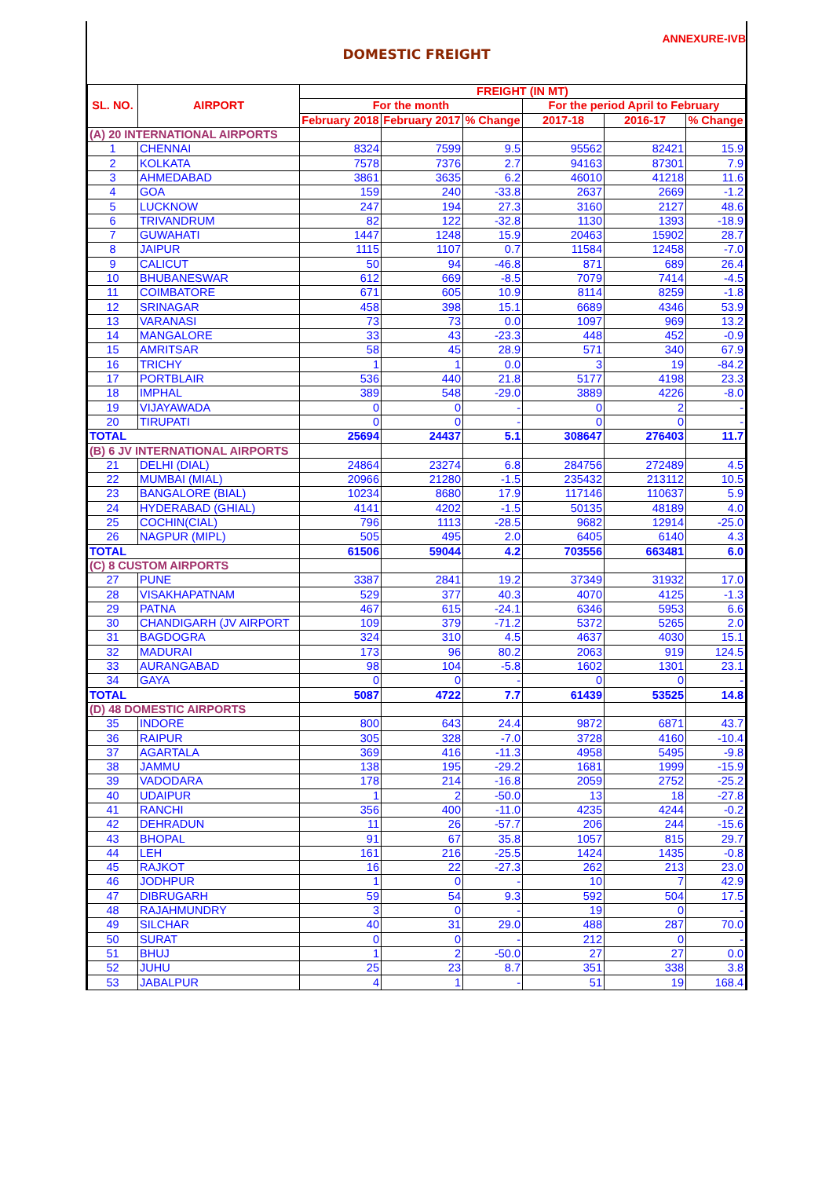ANNEXURE-IVB
DOMESTIC FREIGHT
| SL. NO. | AIRPORT | FREIGHT (IN MT) | | | | | |
| --- | --- | --- | --- | --- | --- | --- | --- |
| | | For the month | | | For the period April to February | | |
| | | February 2018 | February 2017 | % Change | 2017-18 | 2016-17 | % Change |
| (A) 20 INTERNATIONAL AIRPORTS | | | | | | | |
| 1 | CHENNAI | 8324 | 7599 | 9.5 | 95562 | 82421 | 15.9 |
| 2 | KOLKATA | 7578 | 7376 | 2.7 | 94163 | 87301 | 7.9 |
| 3 | AHMEDABAD | 3861 | 3635 | 6.2 | 46010 | 41218 | 11.6 |
| 4 | GOA | 159 | 240 | -33.8 | 2637 | 2669 | -1.2 |
| 5 | LUCKNOW | 247 | 194 | 27.3 | 3160 | 2127 | 48.6 |
| 6 | TRIVANDRUM | 82 | 122 | -32.8 | 1130 | 1393 | -18.9 |
| 7 | GUWAHATI | 1447 | 1248 | 15.9 | 20463 | 15902 | 28.7 |
| 8 | JAIPUR | 1115 | 1107 | 0.7 | 11584 | 12458 | -7.0 |
| 9 | CALICUT | 50 | 94 | -46.8 | 871 | 689 | 26.4 |
| 10 | BHUBANESWAR | 612 | 669 | -8.5 | 7079 | 7414 | -4.5 |
| 11 | COIMBATORE | 671 | 605 | 10.9 | 8114 | 8259 | -1.8 |
| 12 | SRINAGAR | 458 | 398 | 15.1 | 6689 | 4346 | 53.9 |
| 13 | VARANASI | 73 | 73 | 0.0 | 1097 | 969 | 13.2 |
| 14 | MANGALORE | 33 | 43 | -23.3 | 448 | 452 | -0.9 |
| 15 | AMRITSAR | 58 | 45 | 28.9 | 571 | 340 | 67.9 |
| 16 | TRICHY | 1 | 1 | 0.0 | 3 | 19 | -84.2 |
| 17 | PORTBLAIR | 536 | 440 | 21.8 | 5177 | 4198 | 23.3 |
| 18 | IMPHAL | 389 | 548 | -29.0 | 3889 | 4226 | -8.0 |
| 19 | VIJAYAWADA | 0 | 0 | - | 0 | 2 | - |
| 20 | TIRUPATI | 0 | 0 | - | 0 | 0 | - |
| TOTAL | | 25694 | 24437 | 5.1 | 308647 | 276403 | 11.7 |
| (B) 6 JV INTERNATIONAL AIRPORTS | | | | | | | |
| 21 | DELHI (DIAL) | 24864 | 23274 | 6.8 | 284756 | 272489 | 4.5 |
| 22 | MUMBAI (MIAL) | 20966 | 21280 | -1.5 | 235432 | 213112 | 10.5 |
| 23 | BANGALORE (BIAL) | 10234 | 8680 | 17.9 | 117146 | 110637 | 5.9 |
| 24 | HYDERABAD (GHIAL) | 4141 | 4202 | -1.5 | 50135 | 48189 | 4.0 |
| 25 | COCHIN(CIAL) | 796 | 1113 | -28.5 | 9682 | 12914 | -25.0 |
| 26 | NAGPUR (MIPL) | 505 | 495 | 2.0 | 6405 | 6140 | 4.3 |
| TOTAL | | 61506 | 59044 | 4.2 | 703556 | 663481 | 6.0 |
| (C) 8 CUSTOM AIRPORTS | | | | | | | |
| 27 | PUNE | 3387 | 2841 | 19.2 | 37349 | 31932 | 17.0 |
| 28 | VISAKHAPATNAM | 529 | 377 | 40.3 | 4070 | 4125 | -1.3 |
| 29 | PATNA | 467 | 615 | -24.1 | 6346 | 5953 | 6.6 |
| 30 | CHANDIGARH (JV AIRPORT | 109 | 379 | -71.2 | 5372 | 5265 | 2.0 |
| 31 | BAGDOGRA | 324 | 310 | 4.5 | 4637 | 4030 | 15.1 |
| 32 | MADURAI | 173 | 96 | 80.2 | 2063 | 919 | 124.5 |
| 33 | AURANGABAD | 98 | 104 | -5.8 | 1602 | 1301 | 23.1 |
| 34 | GAYA | 0 | 0 | - | 0 | 0 | - |
| TOTAL | | 5087 | 4722 | 7.7 | 61439 | 53525 | 14.8 |
| (D) 48 DOMESTIC AIRPORTS | | | | | | | |
| 35 | INDORE | 800 | 643 | 24.4 | 9872 | 6871 | 43.7 |
| 36 | RAIPUR | 305 | 328 | -7.0 | 3728 | 4160 | -10.4 |
| 37 | AGARTALA | 369 | 416 | -11.3 | 4958 | 5495 | -9.8 |
| 38 | JAMMU | 138 | 195 | -29.2 | 1681 | 1999 | -15.9 |
| 39 | VADODARA | 178 | 214 | -16.8 | 2059 | 2752 | -25.2 |
| 40 | UDAIPUR | 1 | 2 | -50.0 | 13 | 18 | -27.8 |
| 41 | RANCHI | 356 | 400 | -11.0 | 4235 | 4244 | -0.2 |
| 42 | DEHRADUN | 11 | 26 | -57.7 | 206 | 244 | -15.6 |
| 43 | BHOPAL | 91 | 67 | 35.8 | 1057 | 815 | 29.7 |
| 44 | LEH | 161 | 216 | -25.5 | 1424 | 1435 | -0.8 |
| 45 | RAJKOT | 16 | 22 | -27.3 | 262 | 213 | 23.0 |
| 46 | JODHPUR | 1 | 0 | - | 10 | 7 | 42.9 |
| 47 | DIBRUGARH | 59 | 54 | 9.3 | 592 | 504 | 17.5 |
| 48 | RAJAHMUNDRY | 3 | 0 | - | 19 | 0 | - |
| 49 | SILCHAR | 40 | 31 | 29.0 | 488 | 287 | 70.0 |
| 50 | SURAT | 0 | 0 | - | 212 | 0 | - |
| 51 | BHUJ | 1 | 2 | -50.0 | 27 | 27 | 0.0 |
| 52 | JUHU | 25 | 23 | 8.7 | 351 | 338 | 3.8 |
| 53 | JABALPUR | 4 | 1 | - | 51 | 19 | 168.4 |